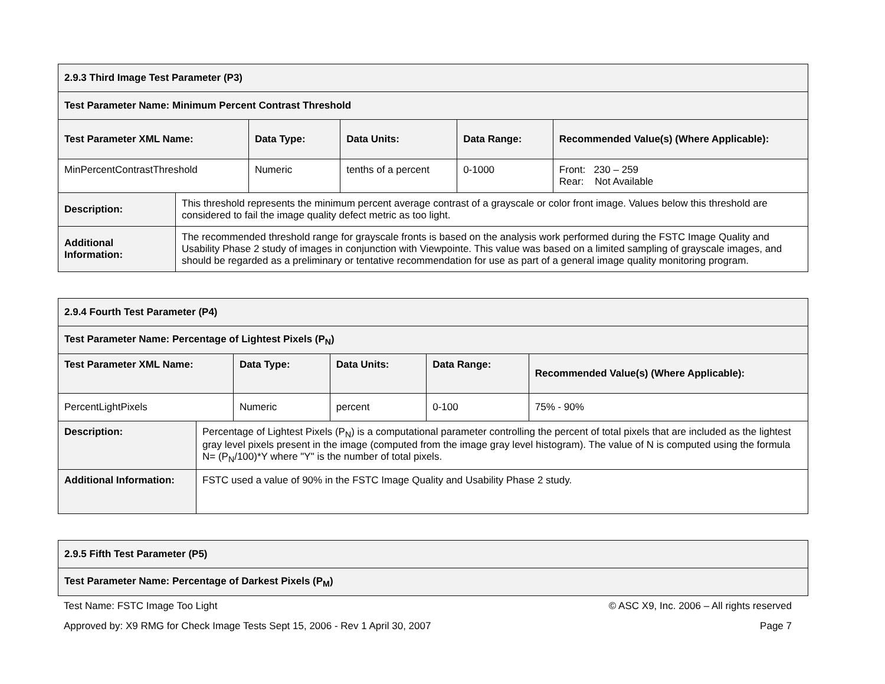| 2.9.3 Third Image Test Parameter (P3) | | | | | |
| --- | --- | --- | --- | --- | --- |
| Test Parameter Name: Minimum Percent Contrast Threshold | | | | | |
| Test Parameter XML Name: | | Data Type: | Data Units: | Data Range: | Recommended Value(s) (Where Applicable): |
| MinPercentContrastThreshold | | Numeric | tenths of a percent | 0-1000 | Front: 230 – 259 Rear: Not Available |
| Description: | This threshold represents the minimum percent average contrast of a grayscale or color front image. Values below this threshold are considered to fail the image quality defect metric as too light. | | | | |
| Additional Information: | The recommended threshold range for grayscale fronts is based on the analysis work performed during the FSTC Image Quality and Usability Phase 2 study of images in conjunction with Viewpointe. This value was based on a limited sampling of grayscale images, and should be regarded as a preliminary or tentative recommendation for use as part of a general image quality monitoring program. | | | | |
| 2.9.4 Fourth Test Parameter (P4) | | | | | |
| --- | --- | --- | --- | --- | --- |
| Test Parameter Name: Percentage of Lightest Pixels (P<sub>N</sub>) | | | | | |
| Test Parameter XML Name: | | Data Type: | Data Units: | Data Range: | Recommended Value(s) (Where Applicable): |
| PercentLightPixels | | Numeric | percent | 0-100 | 75% - 90% |
| Description: | Percentage of Lightest Pixels (P<sub>N</sub>) is a computational parameter controlling the percent of total pixels that are included as the lightest gray level pixels present in the image (computed from the image gray level histogram). The value of N is computed using the formula N= (P<sub>N</sub>/100)*Y where "Y" is the number of total pixels. | | | | |
| Additional Information: | FSTC used a value of 90% in the FSTC Image Quality and Usability Phase 2 study. | | | | |
| 2.9.5 Fifth Test Parameter (P5) |
| --- |
| Test Parameter Name: Percentage of Darkest Pixels (P<sub>M</sub>) |
Test Name: FSTC Image Too Light © ASC X9, Inc. 2006 – All rights reserved
Approved by: X9 RMG for Check Image Tests Sept 15, 2006 - Rev 1 April 30, 2007 Page 7